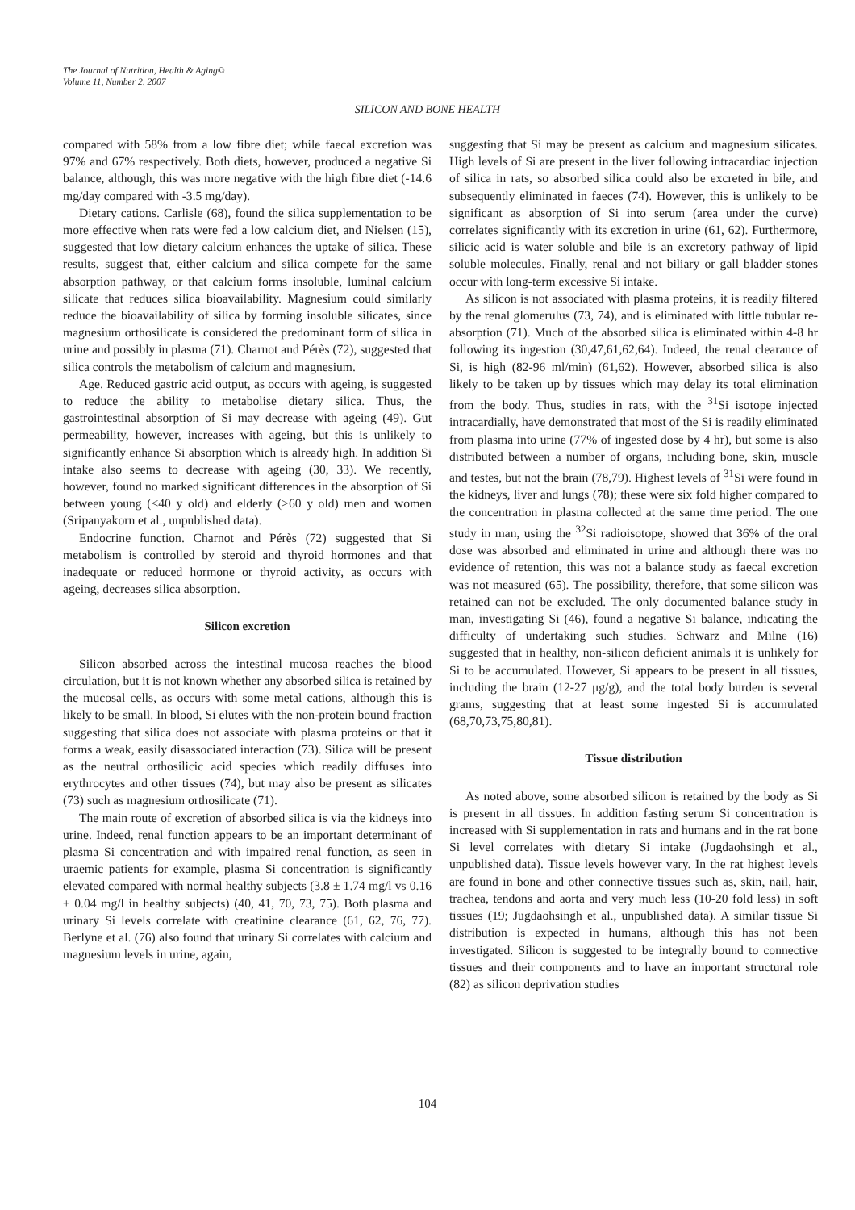The Journal of Nutrition, Health & Aging©
Volume 11, Number 2, 2007
SILICON AND BONE HEALTH
compared with 58% from a low fibre diet; while faecal excretion was 97% and 67% respectively. Both diets, however, produced a negative Si balance, although, this was more negative with the high fibre diet (-14.6 mg/day compared with -3.5 mg/day).
Dietary cations. Carlisle (68), found the silica supplementation to be more effective when rats were fed a low calcium diet, and Nielsen (15), suggested that low dietary calcium enhances the uptake of silica. These results, suggest that, either calcium and silica compete for the same absorption pathway, or that calcium forms insoluble, luminal calcium silicate that reduces silica bioavailability. Magnesium could similarly reduce the bioavailability of silica by forming insoluble silicates, since magnesium orthosilicate is considered the predominant form of silica in urine and possibly in plasma (71). Charnot and Pérès (72), suggested that silica controls the metabolism of calcium and magnesium.
Age. Reduced gastric acid output, as occurs with ageing, is suggested to reduce the ability to metabolise dietary silica. Thus, the gastrointestinal absorption of Si may decrease with ageing (49). Gut permeability, however, increases with ageing, but this is unlikely to significantly enhance Si absorption which is already high. In addition Si intake also seems to decrease with ageing (30, 33). We recently, however, found no marked significant differences in the absorption of Si between young (<40 y old) and elderly (>60 y old) men and women (Sripanyakorn et al., unpublished data).
Endocrine function. Charnot and Pérès (72) suggested that Si metabolism is controlled by steroid and thyroid hormones and that inadequate or reduced hormone or thyroid activity, as occurs with ageing, decreases silica absorption.
Silicon excretion
Silicon absorbed across the intestinal mucosa reaches the blood circulation, but it is not known whether any absorbed silica is retained by the mucosal cells, as occurs with some metal cations, although this is likely to be small. In blood, Si elutes with the non-protein bound fraction suggesting that silica does not associate with plasma proteins or that it forms a weak, easily disassociated interaction (73). Silica will be present as the neutral orthosilicic acid species which readily diffuses into erythrocytes and other tissues (74), but may also be present as silicates (73) such as magnesium orthosilicate (71).
The main route of excretion of absorbed silica is via the kidneys into urine. Indeed, renal function appears to be an important determinant of plasma Si concentration and with impaired renal function, as seen in uraemic patients for example, plasma Si concentration is significantly elevated compared with normal healthy subjects (3.8 ± 1.74 mg/l vs 0.16 ± 0.04 mg/l in healthy subjects) (40, 41, 70, 73, 75). Both plasma and urinary Si levels correlate with creatinine clearance (61, 62, 76, 77). Berlyne et al. (76) also found that urinary Si correlates with calcium and magnesium levels in urine, again,
suggesting that Si may be present as calcium and magnesium silicates. High levels of Si are present in the liver following intracardiac injection of silica in rats, so absorbed silica could also be excreted in bile, and subsequently eliminated in faeces (74). However, this is unlikely to be significant as absorption of Si into serum (area under the curve) correlates significantly with its excretion in urine (61, 62). Furthermore, silicic acid is water soluble and bile is an excretory pathway of lipid soluble molecules. Finally, renal and not biliary or gall bladder stones occur with long-term excessive Si intake.
As silicon is not associated with plasma proteins, it is readily filtered by the renal glomerulus (73, 74), and is eliminated with little tubular re-absorption (71). Much of the absorbed silica is eliminated within 4-8 hr following its ingestion (30,47,61,62,64). Indeed, the renal clearance of Si, is high (82-96 ml/min) (61,62). However, absorbed silica is also likely to be taken up by tissues which may delay its total elimination from the body. Thus, studies in rats, with the <sup>31</sup>Si isotope injected intracardially, have demonstrated that most of the Si is readily eliminated from plasma into urine (77% of ingested dose by 4 hr), but some is also distributed between a number of organs, including bone, skin, muscle and testes, but not the brain (78,79). Highest levels of <sup>31</sup>Si were found in the kidneys, liver and lungs (78); these were six fold higher compared to the concentration in plasma collected at the same time period. The one study in man, using the <sup>32</sup>Si radioisotope, showed that 36% of the oral dose was absorbed and eliminated in urine and although there was no evidence of retention, this was not a balance study as faecal excretion was not measured (65). The possibility, therefore, that some silicon was retained can not be excluded. The only documented balance study in man, investigating Si (46), found a negative Si balance, indicating the difficulty of undertaking such studies. Schwarz and Milne (16) suggested that in healthy, non-silicon deficient animals it is unlikely for Si to be accumulated. However, Si appears to be present in all tissues, including the brain (12-27 μg/g), and the total body burden is several grams, suggesting that at least some ingested Si is accumulated (68,70,73,75,80,81).
Tissue distribution
As noted above, some absorbed silicon is retained by the body as Si is present in all tissues. In addition fasting serum Si concentration is increased with Si supplementation in rats and humans and in the rat bone Si level correlates with dietary Si intake (Jugdaohsingh et al., unpublished data). Tissue levels however vary. In the rat highest levels are found in bone and other connective tissues such as, skin, nail, hair, trachea, tendons and aorta and very much less (10-20 fold less) in soft tissues (19; Jugdaohsingh et al., unpublished data). A similar tissue Si distribution is expected in humans, although this has not been investigated. Silicon is suggested to be integrally bound to connective tissues and their components and to have an important structural role (82) as silicon deprivation studies
104